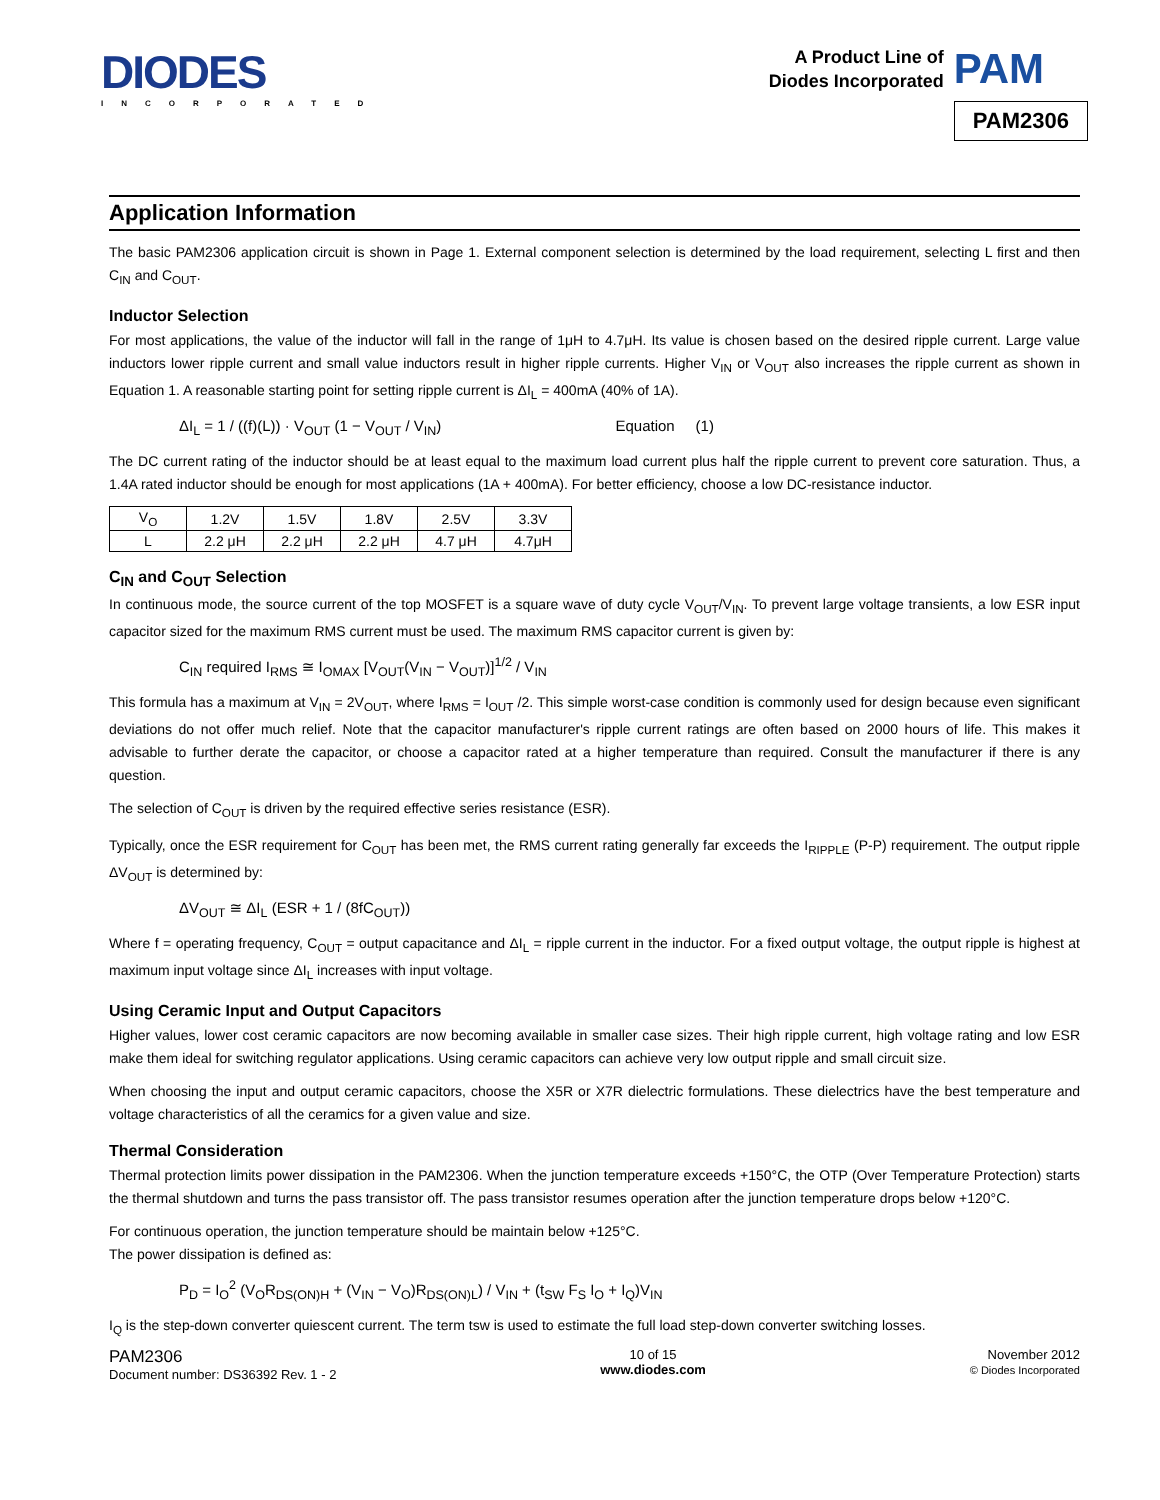DIODES
INCORPORATED
A Product Line of
Diodes Incorporated
PAM
PAM2306
Application Information
The basic PAM2306 application circuit is shown in Page 1. External component selection is determined by the load requirement, selecting L first and then C<sub>IN</sub> and C<sub>OUT</sub>.
Inductor Selection
For most applications, the value of the inductor will fall in the range of 1μH to 4.7μH. Its value is chosen based on the desired ripple current. Large value inductors lower ripple current and small value inductors result in higher ripple currents. Higher V<sub>IN</sub> or V<sub>OUT</sub> also increases the ripple current as shown in Equation 1. A reasonable starting point for setting ripple current is ΔI<sub>L</sub> = 400mA (40% of 1A).
ΔI<sub>L</sub> = 1 / ((f)(L)) · V<sub>OUT</sub> (1 − V<sub>OUT</sub> / V<sub>IN</sub>) Equation (1)
The DC current rating of the inductor should be at least equal to the maximum load current plus half the ripple current to prevent core saturation. Thus, a 1.4A rated inductor should be enough for most applications (1A + 400mA). For better efficiency, choose a low DC-resistance inductor.
| V<sub>O</sub> | 1.2V | 1.5V | 1.8V | 2.5V | 3.3V |
| L | 2.2 μH | 2.2 μH | 2.2 μH | 4.7 μH | 4.7μH |
C<sub>IN</sub> and C<sub>OUT</sub> Selection
In continuous mode, the source current of the top MOSFET is a square wave of duty cycle V<sub>OUT</sub>/V<sub>IN</sub>. To prevent large voltage transients, a low ESR input capacitor sized for the maximum RMS current must be used. The maximum RMS capacitor current is given by:
C<sub>IN</sub> required I<sub>RMS</sub> ≅ I<sub>OMAX</sub> [V<sub>OUT</sub>(V<sub>IN</sub> − V<sub>OUT</sub>)]<sup>1/2</sup> / V<sub>IN</sub>
This formula has a maximum at V<sub>IN</sub> = 2V<sub>OUT</sub>, where I<sub>RMS</sub> = I<sub>OUT</sub> /2. This simple worst-case condition is commonly used for design because even significant deviations do not offer much relief. Note that the capacitor manufacturer's ripple current ratings are often based on 2000 hours of life. This makes it advisable to further derate the capacitor, or choose a capacitor rated at a higher temperature than required. Consult the manufacturer if there is any question.
The selection of C<sub>OUT</sub> is driven by the required effective series resistance (ESR).
Typically, once the ESR requirement for C<sub>OUT</sub> has been met, the RMS current rating generally far exceeds the I<sub>RIPPLE</sub> (P-P) requirement. The output ripple ΔV<sub>OUT</sub> is determined by:
ΔV<sub>OUT</sub> ≅ ΔI<sub>L</sub> (ESR + 1 / (8fC<sub>OUT</sub>))
Where f = operating frequency, C<sub>OUT</sub> = output capacitance and ΔI<sub>L</sub> = ripple current in the inductor. For a fixed output voltage, the output ripple is highest at maximum input voltage since ΔI<sub>L</sub> increases with input voltage.
Using Ceramic Input and Output Capacitors
Higher values, lower cost ceramic capacitors are now becoming available in smaller case sizes. Their high ripple current, high voltage rating and low ESR make them ideal for switching regulator applications. Using ceramic capacitors can achieve very low output ripple and small circuit size.
When choosing the input and output ceramic capacitors, choose the X5R or X7R dielectric formulations. These dielectrics have the best temperature and voltage characteristics of all the ceramics for a given value and size.
Thermal Consideration
Thermal protection limits power dissipation in the PAM2306. When the junction temperature exceeds +150°C, the OTP (Over Temperature Protection) starts the thermal shutdown and turns the pass transistor off. The pass transistor resumes operation after the junction temperature drops below +120°C.
For continuous operation, the junction temperature should be maintain below +125°C.
The power dissipation is defined as:
P<sub>D</sub> = I<sub>O</sub><sup>2</sup> (V<sub>O</sub>R<sub>DS(ON)H</sub> + (V<sub>IN</sub> − V<sub>O</sub>)R<sub>DS(ON)L</sub>) / V<sub>IN</sub> + (t<sub>SW</sub> F<sub>S</sub> I<sub>O</sub> + I<sub>Q</sub>)V<sub>IN</sub>
I<sub>Q</sub> is the step-down converter quiescent current. The term tsw is used to estimate the full load step-down converter switching losses.
PAM2306
Document number: DS36392 Rev. 1 - 2
10 of 15
www.diodes.com
November 2012
© Diodes Incorporated